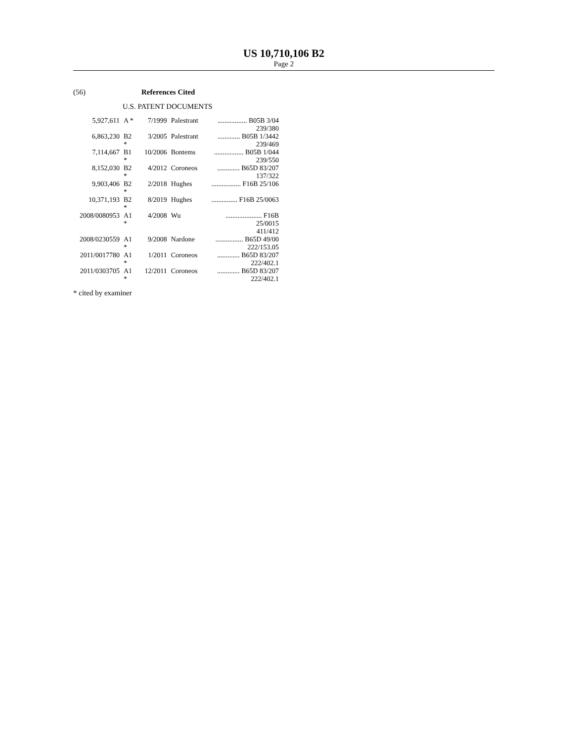US 10,710,106 B2
Page 2
(56) References Cited
U.S. PATENT DOCUMENTS
| 5,927,611 | A * | 7/1999 | Palestrant | ................. B05B 3/04 239/380 |
| 6,863,230 | B2 * | 3/2005 | Palestrant | ............. B05B 1/3442 239/469 |
| 7,114,667 | B1 * | 10/2006 | Bontems | ................. B05B 1/044 239/550 |
| 8,152,030 | B2 * | 4/2012 | Coroneos | ............. B65D 83/207 137/322 |
| 9,903,406 | B2 * | 2/2018 | Hughes | ................. F16B 25/106 |
| 10,371,193 | B2 * | 8/2019 | Hughes | ............... F16B 25/0063 |
| 2008/0080953 | A1 * | 4/2008 | Wu | ..................... F16B 25/0015 411/412 |
| 2008/0230559 | A1 * | 9/2008 | Nardone | ................ B65D 49/00 222/153.05 |
| 2011/0017780 | A1 * | 1/2011 | Coroneos | ............. B65D 83/207 222/402.1 |
| 2011/0303705 | A1 * | 12/2011 | Coroneos | ............. B65D 83/207 222/402.1 |
* cited by examiner